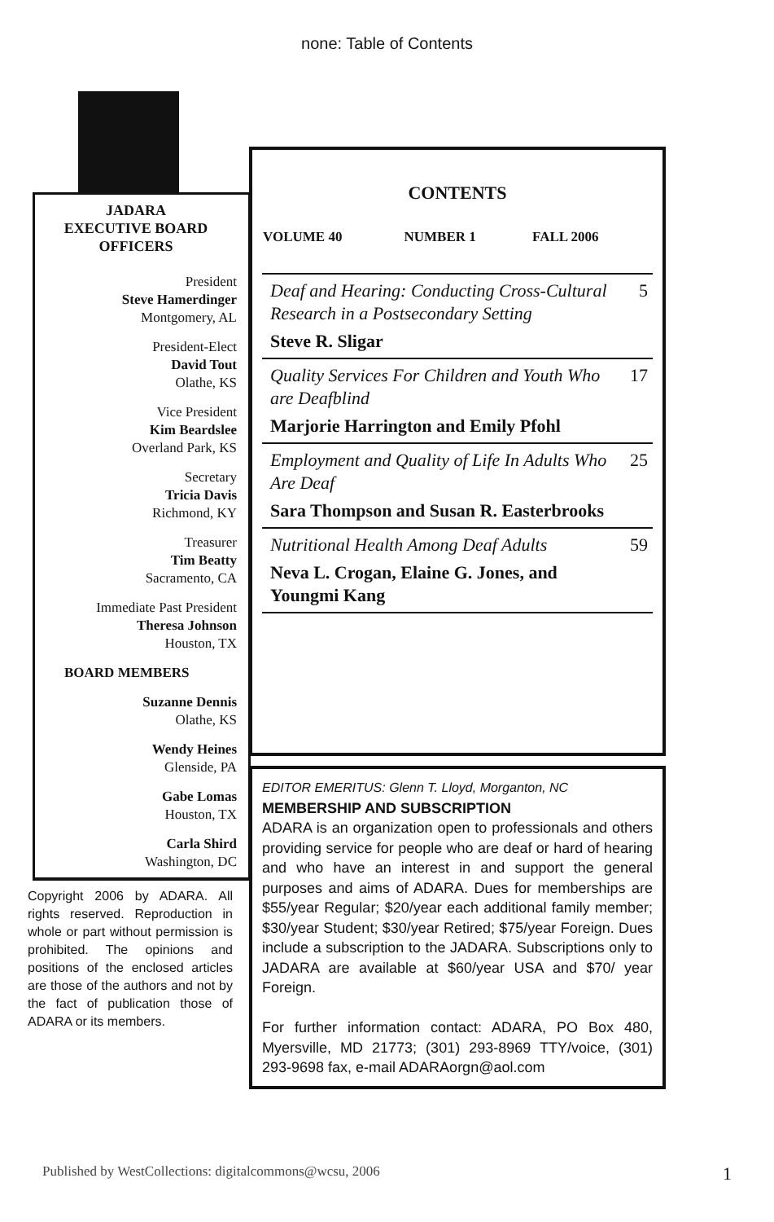none: Table of Contents
JADARA
EXECUTIVE BOARD
OFFICERS
President
Steve Hamerdinger
Montgomery, AL
President-Elect
David Tout
Olathe, KS
Vice President
Kim Beardslee
Overland Park, KS
Secretary
Tricia Davis
Richmond, KY
Treasurer
Tim Beatty
Sacramento, CA
Immediate Past President
Theresa Johnson
Houston, TX
BOARD MEMBERS
Suzanne Dennis
Olathe, KS
Wendy Heines
Glenside, PA
Gabe Lomas
Houston, TX
Carla Shird
Washington, DC
Copyright 2006 by ADARA. All rights reserved. Reproduction in whole or part without permission is prohibited. The opinions and positions of the enclosed articles are those of the authors and not by the fact of publication those of ADARA or its members.
CONTENTS
| VOLUME 40 | NUMBER 1 | FALL 2006 | |
| Deaf and Hearing: Conducting Cross-Cultural Research in a Postsecondary Setting Steve R. Sligar | 5 |
| Quality Services For Children and Youth Who are Deafblind Marjorie Harrington and Emily Pfohl | 17 |
| Employment and Quality of Life In Adults Who Are Deaf Sara Thompson and Susan R. Easterbrooks | 25 |
| Nutritional Health Among Deaf Adults Neva L. Crogan, Elaine G. Jones, and Youngmi Kang | 59 |
EDITOR EMERITUS: Glenn T. Lloyd, Morganton, NC
MEMBERSHIP AND SUBSCRIPTION
ADARA is an organization open to professionals and others providing service for people who are deaf or hard of hearing and who have an interest in and support the general purposes and aims of ADARA. Dues for memberships are $55/year Regular; $20/year each additional family member; $30/year Student; $30/year Retired; $75/year Foreign. Dues include a subscription to the JADARA. Subscriptions only to JADARA are available at $60/year USA and $70/ year Foreign.
For further information contact: ADARA, PO Box 480, Myersville, MD 21773; (301) 293-8969 TTY/voice, (301) 293-9698 fax, e-mail ADARAorgn@aol.com
Published by WestCollections: digitalcommons@wcsu, 2006 1